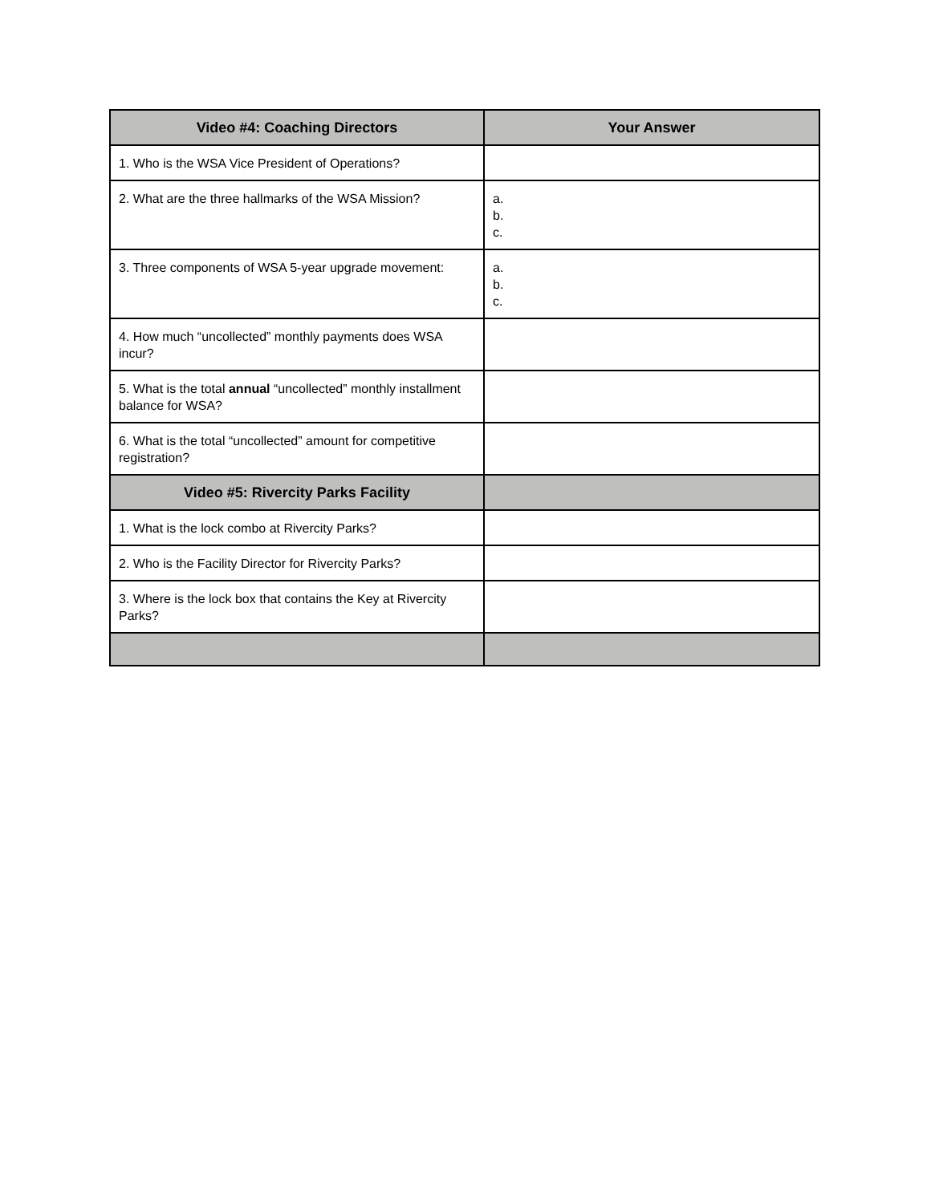| Video #4: Coaching Directors | Your Answer |
| --- | --- |
| 1. Who is the WSA Vice President of Operations? | |
| 2. What are the three hallmarks of the WSA Mission? | a. b. c. |
| 3. Three components of WSA 5-year upgrade movement: | a. b. c. |
| 4. How much “uncollected” monthly payments does WSA incur? | |
| 5. What is the total annual “uncollected” monthly installment balance for WSA? | |
| 6. What is the total “uncollected” amount for competitive registration? | |
| Video #5: Rivercity Parks Facility | |
| 1. What is the lock combo at Rivercity Parks? | |
| 2. Who is the Facility Director for Rivercity Parks? | |
| 3. Where is the lock box that contains the Key at Rivercity Parks? | |